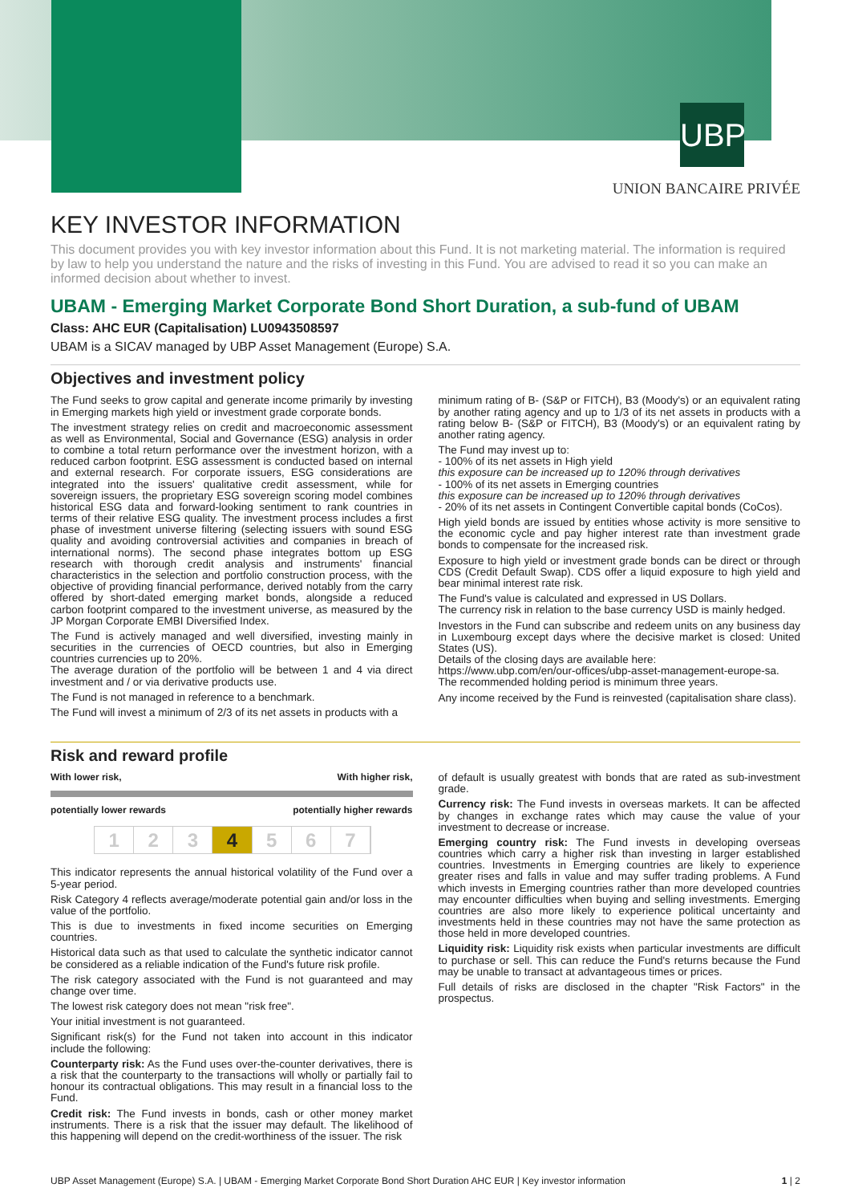UBP
UNION BANCAIRE PRIVÉE
KEY INVESTOR INFORMATION
This document provides you with key investor information about this Fund. It is not marketing material. The information is required by law to help you understand the nature and the risks of investing in this Fund. You are advised to read it so you can make an informed decision about whether to invest.
UBAM - Emerging Market Corporate Bond Short Duration, a sub-fund of UBAM
Class: AHC EUR (Capitalisation) LU0943508597
UBAM is a SICAV managed by UBP Asset Management (Europe) S.A.
Objectives and investment policy
The Fund seeks to grow capital and generate income primarily by investing in Emerging markets high yield or investment grade corporate bonds.
The investment strategy relies on credit and macroeconomic assessment as well as Environmental, Social and Governance (ESG) analysis in order to combine a total return performance over the investment horizon, with a reduced carbon footprint. ESG assessment is conducted based on internal and external research. For corporate issuers, ESG considerations are integrated into the issuers' qualitative credit assessment, while for sovereign issuers, the proprietary ESG sovereign scoring model combines historical ESG data and forward-looking sentiment to rank countries in terms of their relative ESG quality. The investment process includes a first phase of investment universe filtering (selecting issuers with sound ESG quality and avoiding controversial activities and companies in breach of international norms). The second phase integrates bottom up ESG research with thorough credit analysis and instruments' financial characteristics in the selection and portfolio construction process, with the objective of providing financial performance, derived notably from the carry offered by short-dated emerging market bonds, alongside a reduced carbon footprint compared to the investment universe, as measured by the JP Morgan Corporate EMBI Diversified Index.
The Fund is actively managed and well diversified, investing mainly in securities in the currencies of OECD countries, but also in Emerging countries currencies up to 20%.
The average duration of the portfolio will be between 1 and 4 via direct investment and / or via derivative products use.
The Fund is not managed in reference to a benchmark.
The Fund will invest a minimum of 2/3 of its net assets in products with a
minimum rating of B- (S&P or FITCH), B3 (Moody's) or an equivalent rating by another rating agency and up to 1/3 of its net assets in products with a rating below B- (S&P or FITCH), B3 (Moody's) or an equivalent rating by another rating agency.
The Fund may invest up to:
- 100% of its net assets in High yield
this exposure can be increased up to 120% through derivatives
- 100% of its net assets in Emerging countries
this exposure can be increased up to 120% through derivatives
- 20% of its net assets in Contingent Convertible capital bonds (CoCos).
High yield bonds are issued by entities whose activity is more sensitive to the economic cycle and pay higher interest rate than investment grade bonds to compensate for the increased risk.
Exposure to high yield or investment grade bonds can be direct or through CDS (Credit Default Swap). CDS offer a liquid exposure to high yield and bear minimal interest rate risk.
The Fund's value is calculated and expressed in US Dollars.
The currency risk in relation to the base currency USD is mainly hedged.
Investors in the Fund can subscribe and redeem units on any business day in Luxembourg except days where the decisive market is closed: United States (US).
Details of the closing days are available here:
https://www.ubp.com/en/our-offices/ubp-asset-management-europe-sa.
The recommended holding period is minimum three years.
Any income received by the Fund is reinvested (capitalisation share class).
Risk and reward profile
With lower risk, With higher risk,
potentially lower rewards potentially higher rewards
1 2 3 4 5 6 7
This indicator represents the annual historical volatility of the Fund over a 5-year period.
Risk Category 4 reflects average/moderate potential gain and/or loss in the value of the portfolio.
This is due to investments in fixed income securities on Emerging countries.
Historical data such as that used to calculate the synthetic indicator cannot be considered as a reliable indication of the Fund's future risk profile.
The risk category associated with the Fund is not guaranteed and may change over time.
The lowest risk category does not mean "risk free".
Your initial investment is not guaranteed.
Significant risk(s) for the Fund not taken into account in this indicator include the following:
Counterparty risk: As the Fund uses over-the-counter derivatives, there is a risk that the counterparty to the transactions will wholly or partially fail to honour its contractual obligations. This may result in a financial loss to the Fund.
Credit risk: The Fund invests in bonds, cash or other money market instruments. There is a risk that the issuer may default. The likelihood of this happening will depend on the credit-worthiness of the issuer. The risk
of default is usually greatest with bonds that are rated as sub-investment grade.
Currency risk: The Fund invests in overseas markets. It can be affected by changes in exchange rates which may cause the value of your investment to decrease or increase.
Emerging country risk: The Fund invests in developing overseas countries which carry a higher risk than investing in larger established countries. Investments in Emerging countries are likely to experience greater rises and falls in value and may suffer trading problems. A Fund which invests in Emerging countries rather than more developed countries may encounter difficulties when buying and selling investments. Emerging countries are also more likely to experience political uncertainty and investments held in these countries may not have the same protection as those held in more developed countries.
Liquidity risk: Liquidity risk exists when particular investments are difficult to purchase or sell. This can reduce the Fund's returns because the Fund may be unable to transact at advantageous times or prices.
Full details of risks are disclosed in the chapter "Risk Factors" in the prospectus.
UBP Asset Management (Europe) S.A. | UBAM - Emerging Market Corporate Bond Short Duration AHC EUR | Key investor information 1 | 2